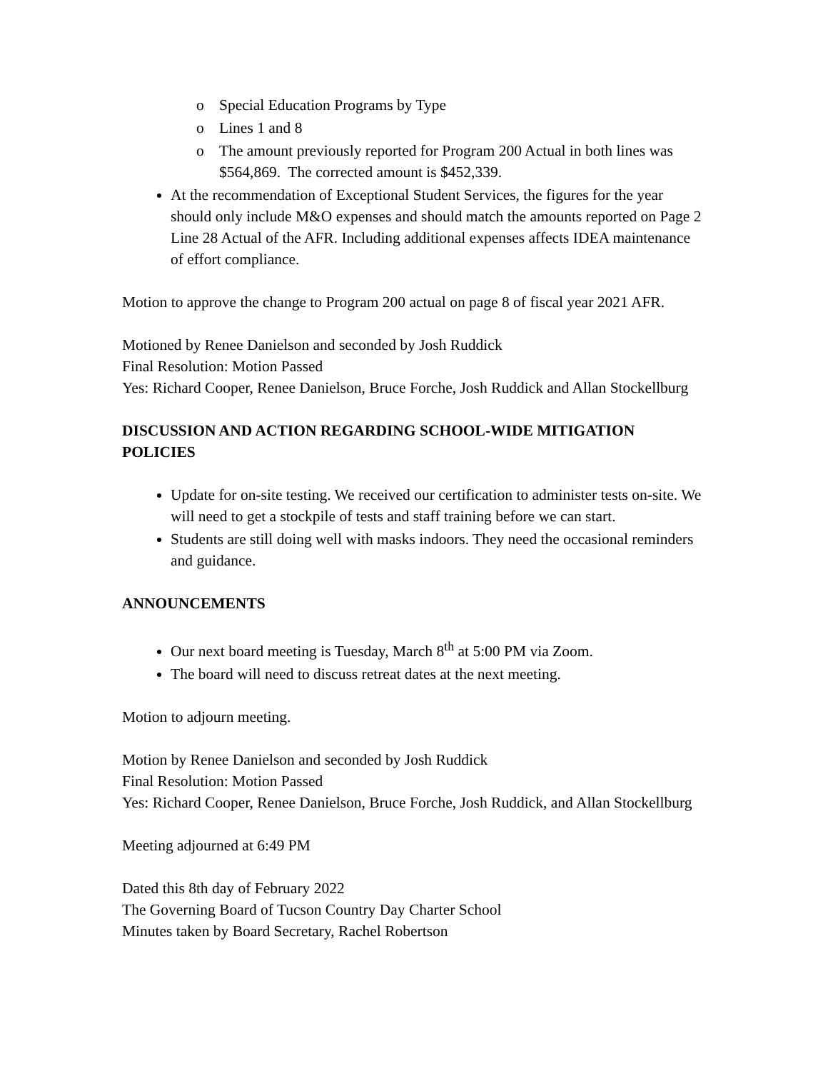o Special Education Programs by Type
o Lines 1 and 8
o The amount previously reported for Program 200 Actual in both lines was $564,869. The corrected amount is $452,339.
At the recommendation of Exceptional Student Services, the figures for the year should only include M&O expenses and should match the amounts reported on Page 2 Line 28 Actual of the AFR. Including additional expenses affects IDEA maintenance of effort compliance.
Motion to approve the change to Program 200 actual on page 8 of fiscal year 2021 AFR.
Motioned by Renee Danielson and seconded by Josh Ruddick
Final Resolution: Motion Passed
Yes: Richard Cooper, Renee Danielson, Bruce Forche, Josh Ruddick and Allan Stockellburg
DISCUSSION AND ACTION REGARDING SCHOOL-WIDE MITIGATION POLICIES
Update for on-site testing. We received our certification to administer tests on-site. We will need to get a stockpile of tests and staff training before we can start.
Students are still doing well with masks indoors. They need the occasional reminders and guidance.
ANNOUNCEMENTS
Our next board meeting is Tuesday, March 8<sup>th</sup> at 5:00 PM via Zoom.
The board will need to discuss retreat dates at the next meeting.
Motion to adjourn meeting.
Motion by Renee Danielson and seconded by Josh Ruddick
Final Resolution: Motion Passed
Yes: Richard Cooper, Renee Danielson, Bruce Forche, Josh Ruddick, and Allan Stockellburg
Meeting adjourned at 6:49 PM
Dated this 8th day of February 2022
The Governing Board of Tucson Country Day Charter School
Minutes taken by Board Secretary, Rachel Robertson